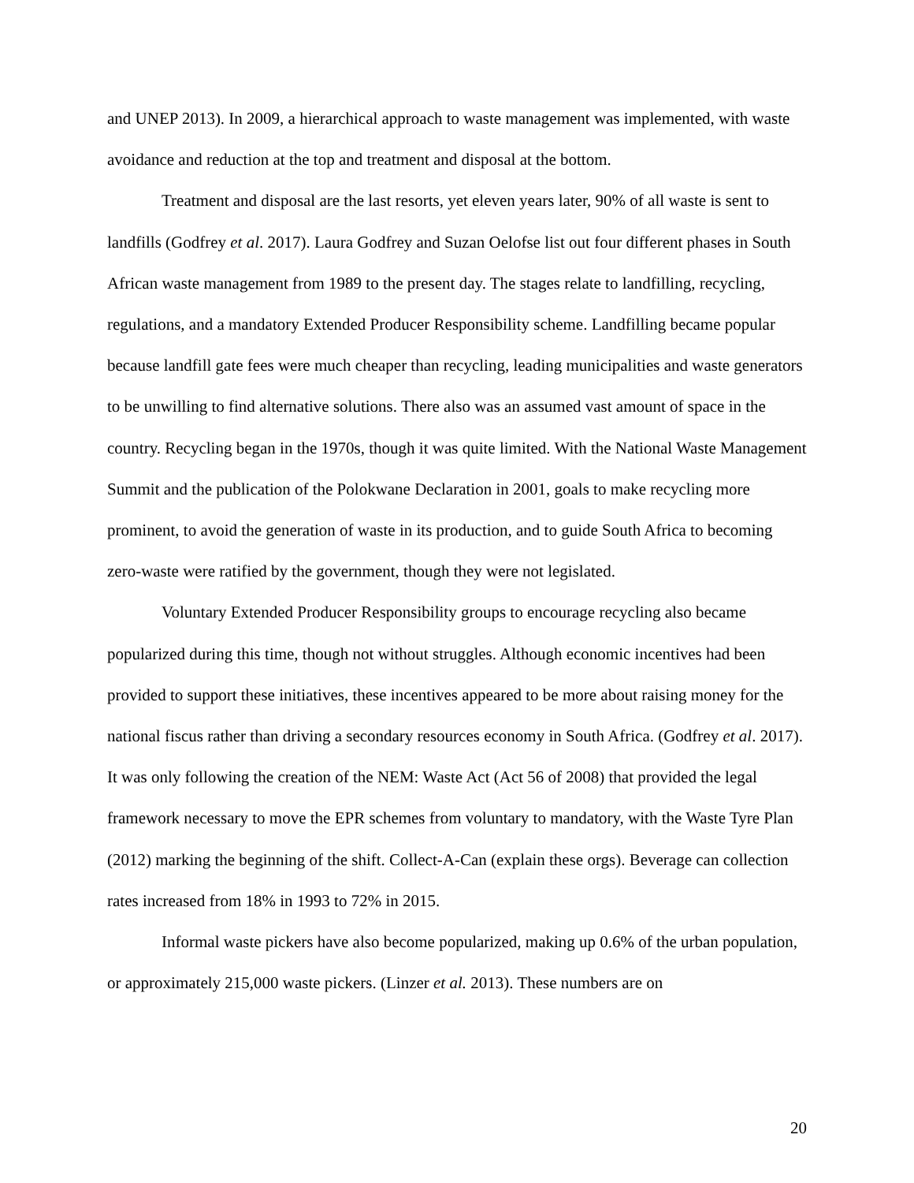and UNEP 2013). In 2009, a hierarchical approach to waste management was implemented, with waste avoidance and reduction at the top and treatment and disposal at the bottom.
Treatment and disposal are the last resorts, yet eleven years later, 90% of all waste is sent to landfills (Godfrey et al. 2017). Laura Godfrey and Suzan Oelofse list out four different phases in South African waste management from 1989 to the present day. The stages relate to landfilling, recycling, regulations, and a mandatory Extended Producer Responsibility scheme. Landfilling became popular because landfill gate fees were much cheaper than recycling, leading municipalities and waste generators to be unwilling to find alternative solutions. There also was an assumed vast amount of space in the country. Recycling began in the 1970s, though it was quite limited. With the National Waste Management Summit and the publication of the Polokwane Declaration in 2001, goals to make recycling more prominent, to avoid the generation of waste in its production, and to guide South Africa to becoming zero-waste were ratified by the government, though they were not legislated.
Voluntary Extended Producer Responsibility groups to encourage recycling also became popularized during this time, though not without struggles. Although economic incentives had been provided to support these initiatives, these incentives appeared to be more about raising money for the national fiscus rather than driving a secondary resources economy in South Africa. (Godfrey et al. 2017). It was only following the creation of the NEM: Waste Act (Act 56 of 2008) that provided the legal framework necessary to move the EPR schemes from voluntary to mandatory, with the Waste Tyre Plan (2012) marking the beginning of the shift. Collect-A-Can (explain these orgs). Beverage can collection rates increased from 18% in 1993 to 72% in 2015.
Informal waste pickers have also become popularized, making up 0.6% of the urban population, or approximately 215,000 waste pickers. (Linzer et al. 2013). These numbers are on
20